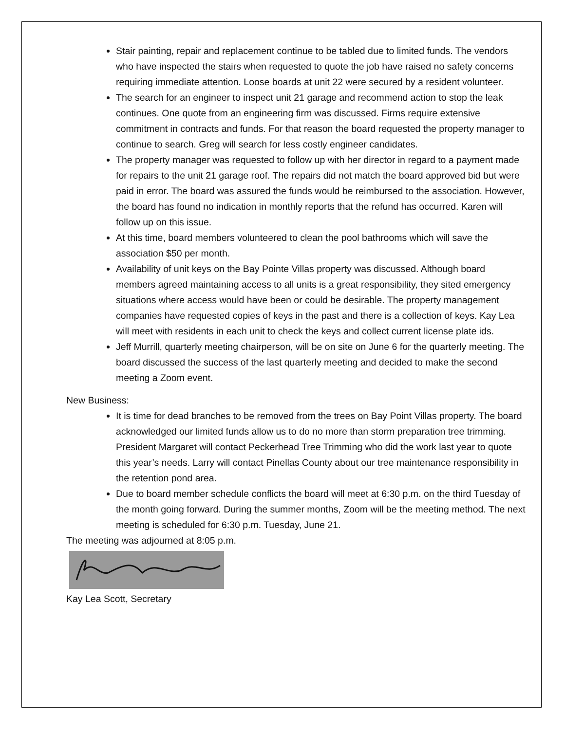Stair painting, repair and replacement continue to be tabled due to limited funds. The vendors who have inspected the stairs when requested to quote the job have raised no safety concerns requiring immediate attention. Loose boards at unit 22 were secured by a resident volunteer.
The search for an engineer to inspect unit 21 garage and recommend action to stop the leak continues. One quote from an engineering firm was discussed. Firms require extensive commitment in contracts and funds. For that reason the board requested the property manager to continue to search. Greg will search for less costly engineer candidates.
The property manager was requested to follow up with her director in regard to a payment made for repairs to the unit 21 garage roof. The repairs did not match the board approved bid but were paid in error. The board was assured the funds would be reimbursed to the association. However, the board has found no indication in monthly reports that the refund has occurred. Karen will follow up on this issue.
At this time, board members volunteered to clean the pool bathrooms which will save the association $50 per month.
Availability of unit keys on the Bay Pointe Villas property was discussed. Although board members agreed maintaining access to all units is a great responsibility, they sited emergency situations where access would have been or could be desirable. The property management companies have requested copies of keys in the past and there is a collection of keys. Kay Lea will meet with residents in each unit to check the keys and collect current license plate ids.
Jeff Murrill, quarterly meeting chairperson, will be on site on June 6 for the quarterly meeting. The board discussed the success of the last quarterly meeting and decided to make the second meeting a Zoom event.
New Business:
It is time for dead branches to be removed from the trees on Bay Point Villas property. The board acknowledged our limited funds allow us to do no more than storm preparation tree trimming. President Margaret will contact Peckerhead Tree Trimming who did the work last year to quote this year’s needs. Larry will contact Pinellas County about our tree maintenance responsibility in the retention pond area.
Due to board member schedule conflicts the board will meet at 6:30 p.m. on the third Tuesday of the month going forward. During the summer months, Zoom will be the meeting method. The next meeting is scheduled for 6:30 p.m. Tuesday, June 21.
The meeting was adjourned at 8:05 p.m.
Kay Lea Scott, Secretary